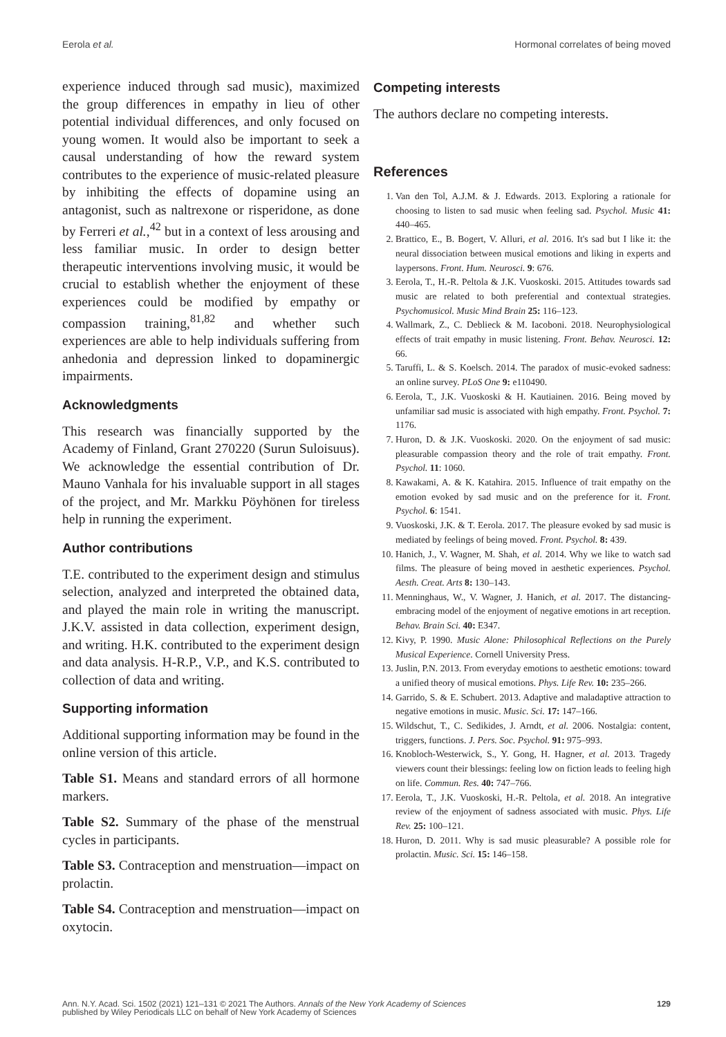Eerola et al. Hormonal correlates of being moved
experience induced through sad music), maximized the group differences in empathy in lieu of other potential individual differences, and only focused on young women. It would also be important to seek a causal understanding of how the reward system contributes to the experience of music-related pleasure by inhibiting the effects of dopamine using an antagonist, such as naltrexone or risperidone, as done by Ferreri et al.,<sup>42</sup> but in a context of less arousing and less familiar music. In order to design better therapeutic interventions involving music, it would be crucial to establish whether the enjoyment of these experiences could be modified by empathy or compassion training,<sup>81,82</sup> and whether such experiences are able to help individuals suffering from anhedonia and depression linked to dopaminergic impairments.
Acknowledgments
This research was financially supported by the Academy of Finland, Grant 270220 (Surun Suloisuus). We acknowledge the essential contribution of Dr. Mauno Vanhala for his invaluable support in all stages of the project, and Mr. Markku Pöyhönen for tireless help in running the experiment.
Author contributions
T.E. contributed to the experiment design and stimulus selection, analyzed and interpreted the obtained data, and played the main role in writing the manuscript. J.K.V. assisted in data collection, experiment design, and writing. H.K. contributed to the experiment design and data analysis. H-R.P., V.P., and K.S. contributed to collection of data and writing.
Supporting information
Additional supporting information may be found in the online version of this article.
Table S1. Means and standard errors of all hormone markers.
Table S2. Summary of the phase of the menstrual cycles in participants.
Table S3. Contraception and menstruation—impact on prolactin.
Table S4. Contraception and menstruation—impact on oxytocin.
Competing interests
The authors declare no competing interests.
References
1. Van den Tol, A.J.M. & J. Edwards. 2013. Exploring a rationale for choosing to listen to sad music when feeling sad. Psychol. Music 41: 440–465.
2. Brattico, E., B. Bogert, V. Alluri, et al. 2016. It's sad but I like it: the neural dissociation between musical emotions and liking in experts and laypersons. Front. Hum. Neurosci. 9: 676.
3. Eerola, T., H.-R. Peltola & J.K. Vuoskoski. 2015. Attitudes towards sad music are related to both preferential and contextual strategies. Psychomusicol. Music Mind Brain 25: 116–123.
4. Wallmark, Z., C. Deblieck & M. Iacoboni. 2018. Neurophysiological effects of trait empathy in music listening. Front. Behav. Neurosci. 12: 66.
5. Taruffi, L. & S. Koelsch. 2014. The paradox of music-evoked sadness: an online survey. PLoS One 9: e110490.
6. Eerola, T., J.K. Vuoskoski & H. Kautiainen. 2016. Being moved by unfamiliar sad music is associated with high empathy. Front. Psychol. 7: 1176.
7. Huron, D. & J.K. Vuoskoski. 2020. On the enjoyment of sad music: pleasurable compassion theory and the role of trait empathy. Front. Psychol. 11: 1060.
8. Kawakami, A. & K. Katahira. 2015. Influence of trait empathy on the emotion evoked by sad music and on the preference for it. Front. Psychol. 6: 1541.
9. Vuoskoski, J.K. & T. Eerola. 2017. The pleasure evoked by sad music is mediated by feelings of being moved. Front. Psychol. 8: 439.
10. Hanich, J., V. Wagner, M. Shah, et al. 2014. Why we like to watch sad films. The pleasure of being moved in aesthetic experiences. Psychol. Aesth. Creat. Arts 8: 130–143.
11. Menninghaus, W., V. Wagner, J. Hanich, et al. 2017. The distancing-embracing model of the enjoyment of negative emotions in art reception. Behav. Brain Sci. 40: E347.
12. Kivy, P. 1990. Music Alone: Philosophical Reflections on the Purely Musical Experience. Cornell University Press.
13. Juslin, P.N. 2013. From everyday emotions to aesthetic emotions: toward a unified theory of musical emotions. Phys. Life Rev. 10: 235–266.
14. Garrido, S. & E. Schubert. 2013. Adaptive and maladaptive attraction to negative emotions in music. Music. Sci. 17: 147–166.
15. Wildschut, T., C. Sedikides, J. Arndt, et al. 2006. Nostalgia: content, triggers, functions. J. Pers. Soc. Psychol. 91: 975–993.
16. Knobloch-Westerwick, S., Y. Gong, H. Hagner, et al. 2013. Tragedy viewers count their blessings: feeling low on fiction leads to feeling high on life. Commun. Res. 40: 747–766.
17. Eerola, T., J.K. Vuoskoski, H.-R. Peltola, et al. 2018. An integrative review of the enjoyment of sadness associated with music. Phys. Life Rev. 25: 100–121.
18. Huron, D. 2011. Why is sad music pleasurable? A possible role for prolactin. Music. Sci. 15: 146–158.
Ann. N.Y. Acad. Sci. 1502 (2021) 121–131 © 2021 The Authors. Annals of the New York Academy of Sciences
published by Wiley Periodicals LLC on behalf of New York Academy of Sciences 129